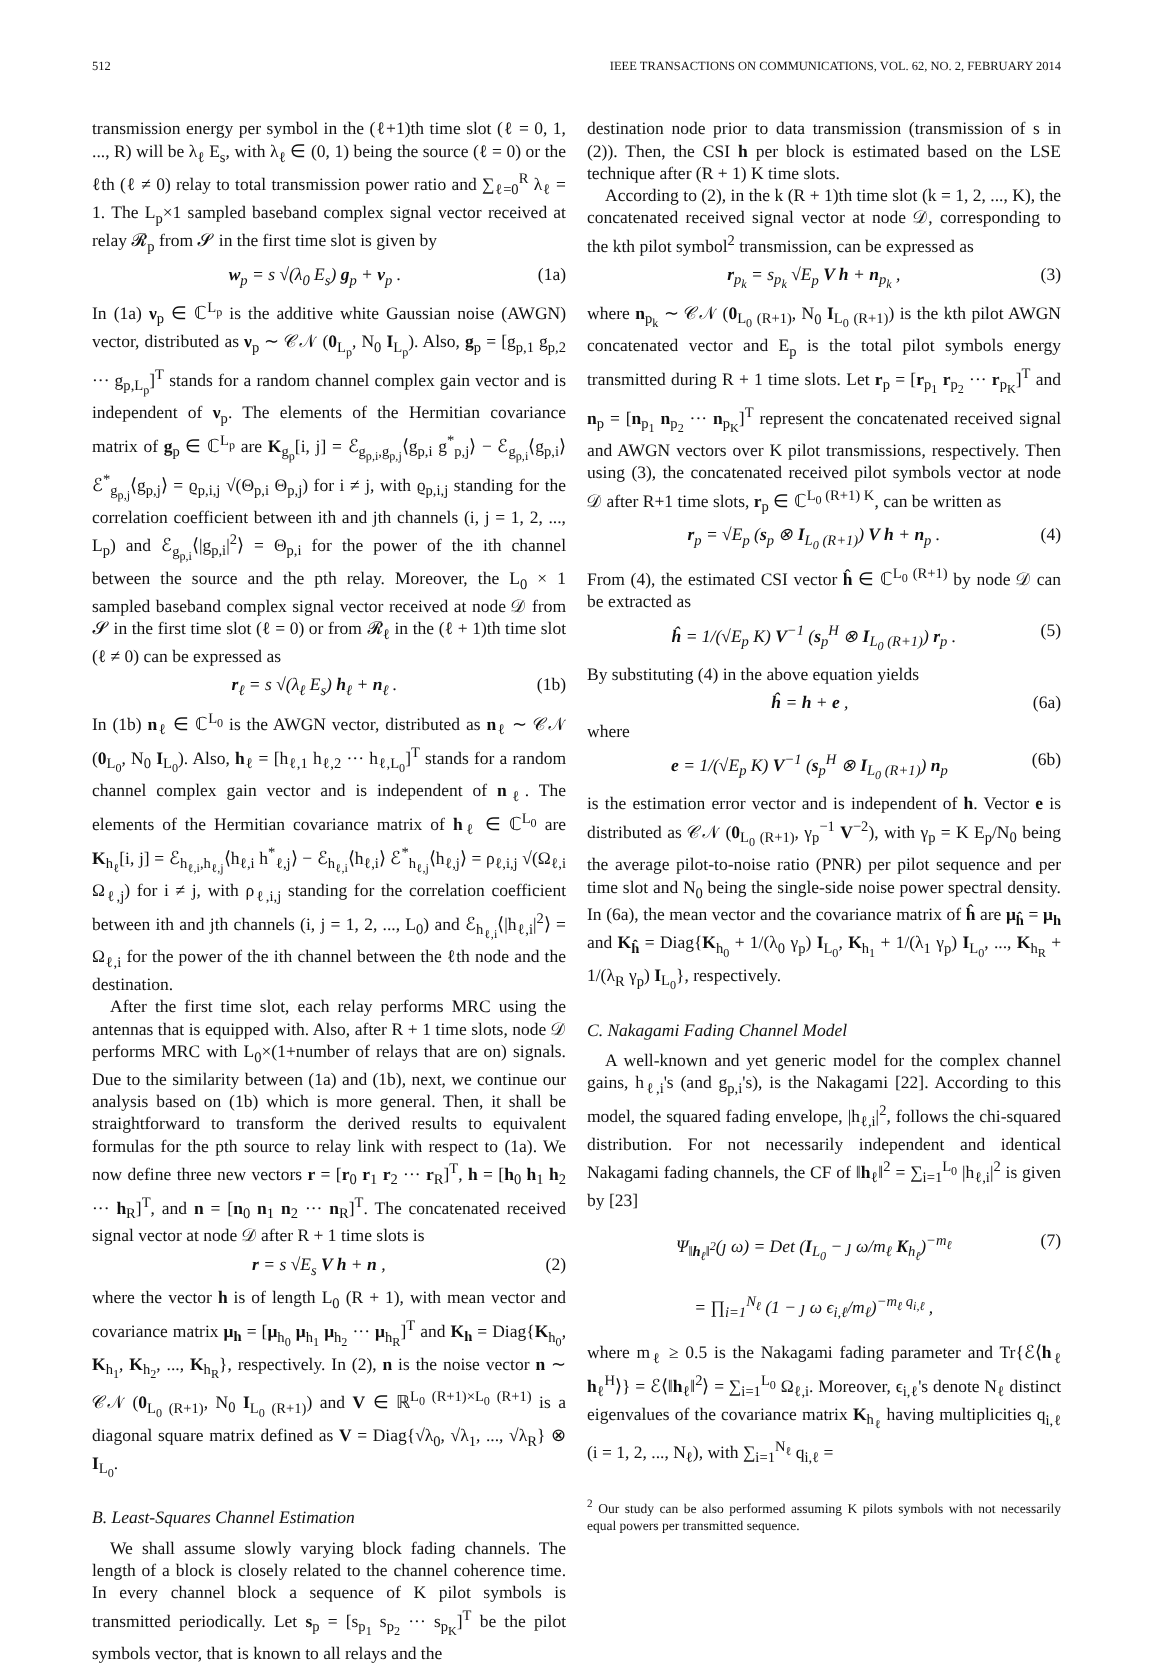512 IEEE TRANSACTIONS ON COMMUNICATIONS, VOL. 62, NO. 2, FEBRUARY 2014
transmission energy per symbol in the (ℓ+1)th time slot (ℓ = 0, 1, ..., R) will be λ<sub>ℓ</sub> E<sub>s</sub>, with λ<sub>ℓ</sub> ∈ (0, 1) being the source (ℓ = 0) or the ℓth (ℓ ≠ 0) relay to total transmission power ratio and ∑<sub>ℓ=0</sub><sup>R</sup> λ<sub>ℓ</sub> = 1. The L<sub>p</sub>×1 sampled baseband complex signal vector received at relay 𝓡<sub>p</sub> from 𝓢 in the first time slot is given by
w<sub>p</sub> = s √(λ<sub>0</sub> E<sub>s</sub>) g<sub>p</sub> + ν<sub>p</sub> . (1a)
In (1a) ν<sub>p</sub> ∈ ℂ<sup>L<sub>p</sub></sup> is the additive white Gaussian noise (AWGN) vector, distributed as ν<sub>p</sub> ∼ 𝒞𝒩 (0<sub>L<sub>p</sub></sub>, N<sub>0</sub> I<sub>L<sub>p</sub></sub>). Also, g<sub>p</sub> = [g<sub>p,1</sub> g<sub>p,2</sub> ··· g<sub>p,L<sub>p</sub></sub>]<sup>T</sup> stands for a random channel complex gain vector and is independent of ν<sub>p</sub>. The elements of the Hermitian covariance matrix of g<sub>p</sub> ∈ ℂ<sup>L<sub>p</sub></sup> are K<sub>g<sub>p</sub></sub>[i, j] = ℰ<sub>g<sub>p,i</sub>,g<sub>p,j</sub></sub>⟨g<sub>p,i</sub> g<sup>*</sup><sub>p,j</sub>⟩ − ℰ<sub>g<sub>p,i</sub></sub>⟨g<sub>p,i</sub>⟩ ℰ<sup>*</sup><sub>g<sub>p,j</sub></sub>⟨g<sub>p,j</sub>⟩ = ϱ<sub>p,i,j</sub> √(Θ<sub>p,i</sub> Θ<sub>p,j</sub>) for i ≠ j, with ϱ<sub>p,i,j</sub> standing for the correlation coefficient between ith and jth channels (i, j = 1, 2, ..., L<sub>p</sub>) and ℰ<sub>g<sub>p,i</sub></sub>⟨|g<sub>p,i</sub>|<sup>2</sup>⟩ = Θ<sub>p,i</sub> for the power of the ith channel between the source and the pth relay. Moreover, the L<sub>0</sub> × 1 sampled baseband complex signal vector received at node 𝒟 from 𝓢 in the first time slot (ℓ = 0) or from 𝓡<sub>ℓ</sub> in the (ℓ + 1)th time slot (ℓ ≠ 0) can be expressed as
r<sub>ℓ</sub> = s √(λ<sub>ℓ</sub> E<sub>s</sub>) h<sub>ℓ</sub> + n<sub>ℓ</sub> . (1b)
In (1b) n<sub>ℓ</sub> ∈ ℂ<sup>L<sub>0</sub></sup> is the AWGN vector, distributed as n<sub>ℓ</sub> ∼ 𝒞𝒩 (0<sub>L<sub>0</sub></sub>, N<sub>0</sub> I<sub>L<sub>0</sub></sub>). Also, h<sub>ℓ</sub> = [h<sub>ℓ,1</sub> h<sub>ℓ,2</sub> ··· h<sub>ℓ,L<sub>0</sub></sub>]<sup>T</sup> stands for a random channel complex gain vector and is independent of n<sub>ℓ</sub>. The elements of the Hermitian covariance matrix of h<sub>ℓ</sub> ∈ ℂ<sup>L<sub>0</sub></sup> are K<sub>h<sub>ℓ</sub></sub>[i, j] = ℰ<sub>h<sub>ℓ,i</sub>,h<sub>ℓ,j</sub></sub>⟨h<sub>ℓ,i</sub> h<sup>*</sup><sub>ℓ,j</sub>⟩ − ℰ<sub>h<sub>ℓ,i</sub></sub>⟨h<sub>ℓ,i</sub>⟩ ℰ<sup>*</sup><sub>h<sub>ℓ,j</sub></sub>⟨h<sub>ℓ,j</sub>⟩ = ρ<sub>ℓ,i,j</sub> √(Ω<sub>ℓ,i</sub> Ω<sub>ℓ,j</sub>) for i ≠ j, with ρ<sub>ℓ,i,j</sub> standing for the correlation coefficient between ith and jth channels (i, j = 1, 2, ..., L<sub>0</sub>) and ℰ<sub>h<sub>ℓ,i</sub></sub>⟨|h<sub>ℓ,i</sub>|<sup>2</sup>⟩ = Ω<sub>ℓ,i</sub> for the power of the ith channel between the ℓth node and the destination.
After the first time slot, each relay performs MRC using the antennas that is equipped with. Also, after R + 1 time slots, node 𝒟 performs MRC with L<sub>0</sub>×(1+number of relays that are on) signals. Due to the similarity between (1a) and (1b), next, we continue our analysis based on (1b) which is more general. Then, it shall be straightforward to transform the derived results to equivalent formulas for the pth source to relay link with respect to (1a). We now define three new vectors r = [r<sub>0</sub> r<sub>1</sub> r<sub>2</sub> ··· r<sub>R</sub>]<sup>T</sup>, h = [h<sub>0</sub> h<sub>1</sub> h<sub>2</sub> ··· h<sub>R</sub>]<sup>T</sup>, and n = [n<sub>0</sub> n<sub>1</sub> n<sub>2</sub> ··· n<sub>R</sub>]<sup>T</sup>. The concatenated received signal vector at node 𝒟 after R + 1 time slots is
r = s √E<sub>s</sub> V h + n , (2)
where the vector h is of length L<sub>0</sub> (R + 1), with mean vector and covariance matrix μ<sub>h</sub> = [μ<sub>h<sub>0</sub></sub> μ<sub>h<sub>1</sub></sub> μ<sub>h<sub>2</sub></sub> ··· μ<sub>h<sub>R</sub></sub>]<sup>T</sup> and K<sub>h</sub> = Diag{K<sub>h<sub>0</sub></sub>, K<sub>h<sub>1</sub></sub>, K<sub>h<sub>2</sub></sub>, ..., K<sub>h<sub>R</sub></sub>}, respectively. In (2), n is the noise vector n ∼ 𝒞𝒩 (0<sub>L<sub>0</sub> (R+1)</sub>, N<sub>0</sub> I<sub>L<sub>0</sub> (R+1)</sub>) and V ∈ ℝ<sup>L<sub>0</sub> (R+1)×L<sub>0</sub> (R+1)</sup> is a diagonal square matrix defined as V = Diag{√λ<sub>0</sub>, √λ<sub>1</sub>, ..., √λ<sub>R</sub>} ⊗ I<sub>L<sub>0</sub></sub>.
B. Least-Squares Channel Estimation
We shall assume slowly varying block fading channels. The length of a block is closely related to the channel coherence time. In every channel block a sequence of K pilot symbols is transmitted periodically. Let s<sub>p</sub> = [s<sub>p<sub>1</sub></sub> s<sub>p<sub>2</sub></sub> ··· s<sub>p<sub>K</sub></sub>]<sup>T</sup> be the pilot symbols vector, that is known to all relays and the
destination node prior to data transmission (transmission of s in (2)). Then, the CSI h per block is estimated based on the LSE technique after (R + 1) K time slots.
According to (2), in the k (R + 1)th time slot (k = 1, 2, ..., K), the concatenated received signal vector at node 𝒟, corresponding to the kth pilot symbol<sup>2</sup> transmission, can be expressed as
r<sub>p<sub>k</sub></sub> = s<sub>p<sub>k</sub></sub> √E<sub>p</sub> V h + n<sub>p<sub>k</sub></sub> , (3)
where n<sub>p<sub>k</sub></sub> ∼ 𝒞𝒩 (0<sub>L<sub>0</sub> (R+1)</sub>, N<sub>0</sub> I<sub>L<sub>0</sub> (R+1)</sub>) is the kth pilot AWGN concatenated vector and E<sub>p</sub> is the total pilot symbols energy transmitted during R + 1 time slots. Let r<sub>p</sub> = [r<sub>p<sub>1</sub></sub> r<sub>p<sub>2</sub></sub> ··· r<sub>p<sub>K</sub></sub>]<sup>T</sup> and n<sub>p</sub> = [n<sub>p<sub>1</sub></sub> n<sub>p<sub>2</sub></sub> ··· n<sub>p<sub>K</sub></sub>]<sup>T</sup> represent the concatenated received signal and AWGN vectors over K pilot transmissions, respectively. Then using (3), the concatenated received pilot symbols vector at node 𝒟 after R+1 time slots, r<sub>p</sub> ∈ ℂ<sup>L<sub>0</sub> (R+1) K</sup>, can be written as
r<sub>p</sub> = √E<sub>p</sub> (s<sub>p</sub> ⊗ I<sub>L<sub>0</sub> (R+1)</sub>) V h + n<sub>p</sub> . (4)
From (4), the estimated CSI vector ĥ ∈ ℂ<sup>L<sub>0</sub> (R+1)</sup> by node 𝒟 can be extracted as
ĥ = 1/(√E<sub>p</sub> K) V<sup>−1</sup> (s<sub>p</sub><sup>H</sup> ⊗ I<sub>L<sub>0</sub> (R+1)</sub>) r<sub>p</sub> . (5)
By substituting (4) in the above equation yields
ĥ = h + e , (6a)
where
e = 1/(√E<sub>p</sub> K) V<sup>−1</sup> (s<sub>p</sub><sup>H</sup> ⊗ I<sub>L<sub>0</sub> (R+1)</sub>) n<sub>p</sub> (6b)
is the estimation error vector and is independent of h. Vector e is distributed as 𝒞𝒩 (0<sub>L<sub>0</sub> (R+1)</sub>, γ<sub>p</sub><sup>−1</sup> V<sup>−2</sup>), with γ<sub>p</sub> = K E<sub>p</sub>/N<sub>0</sub> being the average pilot-to-noise ratio (PNR) per pilot sequence and per time slot and N<sub>0</sub> being the single-side noise power spectral density. In (6a), the mean vector and the covariance matrix of ĥ are μ<sub>ĥ</sub> = μ<sub>h</sub> and K<sub>ĥ</sub> = Diag{K<sub>h<sub>0</sub></sub> + 1/(λ<sub>0</sub> γ<sub>p</sub>) I<sub>L<sub>0</sub></sub>, K<sub>h<sub>1</sub></sub> + 1/(λ<sub>1</sub> γ<sub>p</sub>) I<sub>L<sub>0</sub></sub>, ..., K<sub>h<sub>R</sub></sub> + 1/(λ<sub>R</sub> γ<sub>p</sub>) I<sub>L<sub>0</sub></sub>}, respectively.
C. Nakagami Fading Channel Model
A well-known and yet generic model for the complex channel gains, h<sub>ℓ,i</sub>'s (and g<sub>p,i</sub>'s), is the Nakagami [22]. According to this model, the squared fading envelope, |h<sub>ℓ,i</sub>|<sup>2</sup>, follows the chi-squared distribution. For not necessarily independent and identical Nakagami fading channels, the CF of ‖h<sub>ℓ</sub>‖<sup>2</sup> = ∑<sub>i=1</sub><sup>L<sub>0</sub></sup> |h<sub>ℓ,i</sub>|<sup>2</sup> is given by [23]
Ψ<sub>‖h<sub>ℓ</sub>‖<sup>2</sup></sub>(ȷ ω) = Det (I<sub>L<sub>0</sub></sub> − ȷ ω/m<sub>ℓ</sub> K<sub>h<sub>ℓ</sub></sub>)<sup>−m<sub>ℓ</sub></sup>
= ∏<sub>i=1</sub><sup>N<sub>ℓ</sub></sup> (1 − ȷ ω ϵ<sub>i,ℓ</sub>/m<sub>ℓ</sub>)<sup>−m<sub>ℓ</sub> q<sub>i,ℓ</sub></sup> , (7)
where m<sub>ℓ</sub> ≥ 0.5 is the Nakagami fading parameter and Tr{ℰ⟨h<sub>ℓ</sub> h<sub>ℓ</sub><sup>H</sup>⟩} = ℰ⟨‖h<sub>ℓ</sub>‖<sup>2</sup>⟩ = ∑<sub>i=1</sub><sup>L<sub>0</sub></sup> Ω<sub>ℓ,i</sub>. Moreover, ϵ<sub>i,ℓ</sub>'s denote N<sub>ℓ</sub> distinct eigenvalues of the covariance matrix K<sub>h<sub>ℓ</sub></sub> having multiplicities q<sub>i,ℓ</sub> (i = 1, 2, ..., N<sub>ℓ</sub>), with ∑<sub>i=1</sub><sup>N<sub>ℓ</sub></sup> q<sub>i,ℓ</sub> =
<sup>2</sup> Our study can be also performed assuming K pilots symbols with not necessarily equal powers per transmitted sequence.